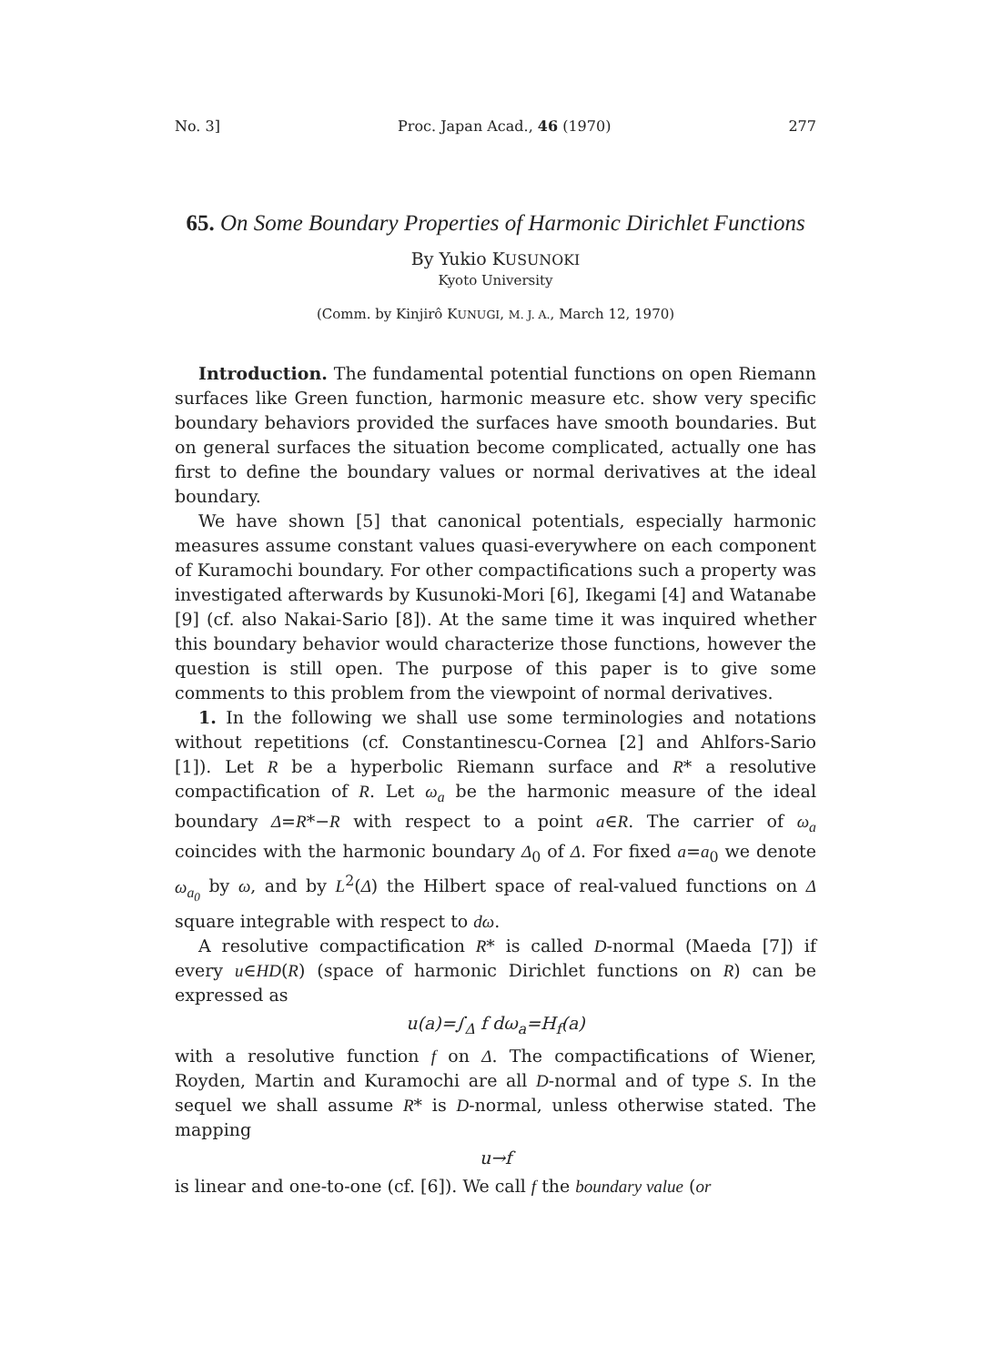No. 3] Proc. Japan Acad., 46 (1970) 277
65. On Some Boundary Properties of Harmonic Dirichlet Functions
By Yukio KUSUNOKI
Kyoto University
(Comm. by Kinjirô KUNUGI, M. J. A., March 12, 1970)
Introduction. The fundamental potential functions on open Riemann surfaces like Green function, harmonic measure etc. show very specific boundary behaviors provided the surfaces have smooth boundaries. But on general surfaces the situation become complicated, actually one has first to define the boundary values or normal derivatives at the ideal boundary.
We have shown [5] that canonical potentials, especially harmonic measures assume constant values quasi-everywhere on each component of Kuramochi boundary. For other compactifications such a property was investigated afterwards by Kusunoki-Mori [6], Ikegami [4] and Watanabe [9] (cf. also Nakai-Sario [8]). At the same time it was inquired whether this boundary behavior would characterize those functions, however the question is still open. The purpose of this paper is to give some comments to this problem from the viewpoint of normal derivatives.
1. In the following we shall use some terminologies and notations without repetitions (cf. Constantinescu-Cornea [2] and Ahlfors-Sario [1]). Let R be a hyperbolic Riemann surface and R* a resolutive compactification of R. Let ω<sub>a</sub> be the harmonic measure of the ideal boundary Δ=R*−R with respect to a point a∈R. The carrier of ω<sub>a</sub> coincides with the harmonic boundary Δ<sub>0</sub> of Δ. For fixed a=a<sub>0</sub> we denote ω<sub>a<sub>0</sub></sub> by ω, and by L<sup>2</sup>(Δ) the Hilbert space of real-valued functions on Δ square integrable with respect to dω.
A resolutive compactification R* is called D-normal (Maeda [7]) if every u∈HD(R) (space of harmonic Dirichlet functions on R) can be expressed as
u(a)=∫<sub>Δ</sub> f dω<sub>a</sub>=H<sub>f</sub>(a)
with a resolutive function f on Δ. The compactifications of Wiener, Royden, Martin and Kuramochi are all D-normal and of type S. In the sequel we shall assume R* is D-normal, unless otherwise stated. The mapping
u→f
is linear and one-to-one (cf. [6]). We call f the boundary value (or